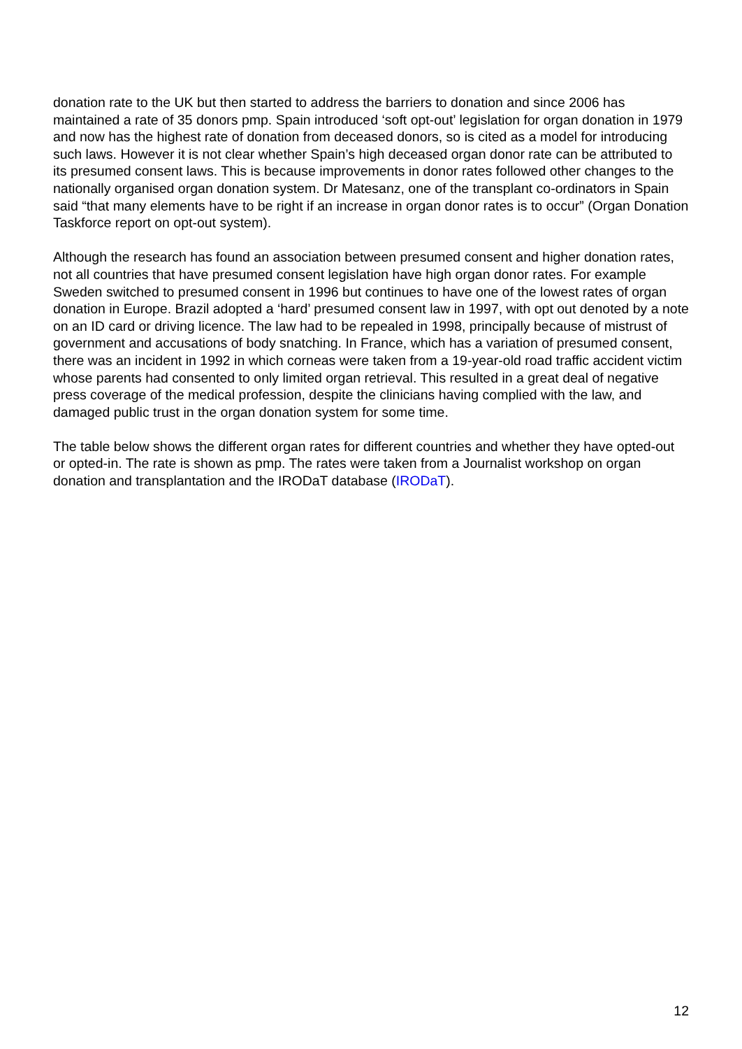donation rate to the UK but then started to address the barriers to donation and since 2006 has maintained a rate of 35 donors pmp. Spain introduced ‘soft opt-out’ legislation for organ donation in 1979 and now has the highest rate of donation from deceased donors, so is cited as a model for introducing such laws. However it is not clear whether Spain’s high deceased organ donor rate can be attributed to its presumed consent laws. This is because improvements in donor rates followed other changes to the nationally organised organ donation system. Dr Matesanz, one of the transplant co-ordinators in Spain said “that many elements have to be right if an increase in organ donor rates is to occur” (Organ Donation Taskforce report on opt-out system).
Although the research has found an association between presumed consent and higher donation rates, not all countries that have presumed consent legislation have high organ donor rates. For example Sweden switched to presumed consent in 1996 but continues to have one of the lowest rates of organ donation in Europe. Brazil adopted a ‘hard’ presumed consent law in 1997, with opt out denoted by a note on an ID card or driving licence. The law had to be repealed in 1998, principally because of mistrust of government and accusations of body snatching. In France, which has a variation of presumed consent, there was an incident in 1992 in which corneas were taken from a 19-year-old road traffic accident victim whose parents had consented to only limited organ retrieval. This resulted in a great deal of negative press coverage of the medical profession, despite the clinicians having complied with the law, and damaged public trust in the organ donation system for some time.
The table below shows the different organ rates for different countries and whether they have opted-out or opted-in. The rate is shown as pmp. The rates were taken from a Journalist workshop on organ donation and transplantation and the IRODaT database (IRODaT).
12